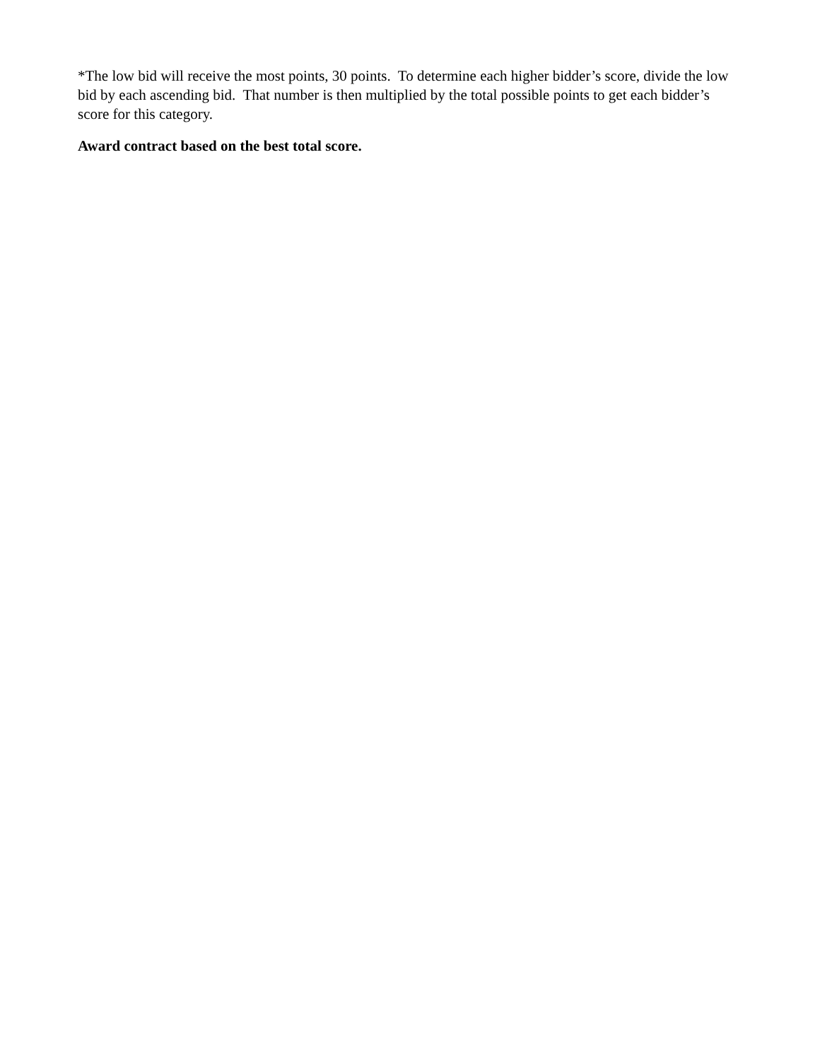*The low bid will receive the most points, 30 points. To determine each higher bidder’s score, divide the low bid by each ascending bid. That number is then multiplied by the total possible points to get each bidder’s score for this category.
Award contract based on the best total score.